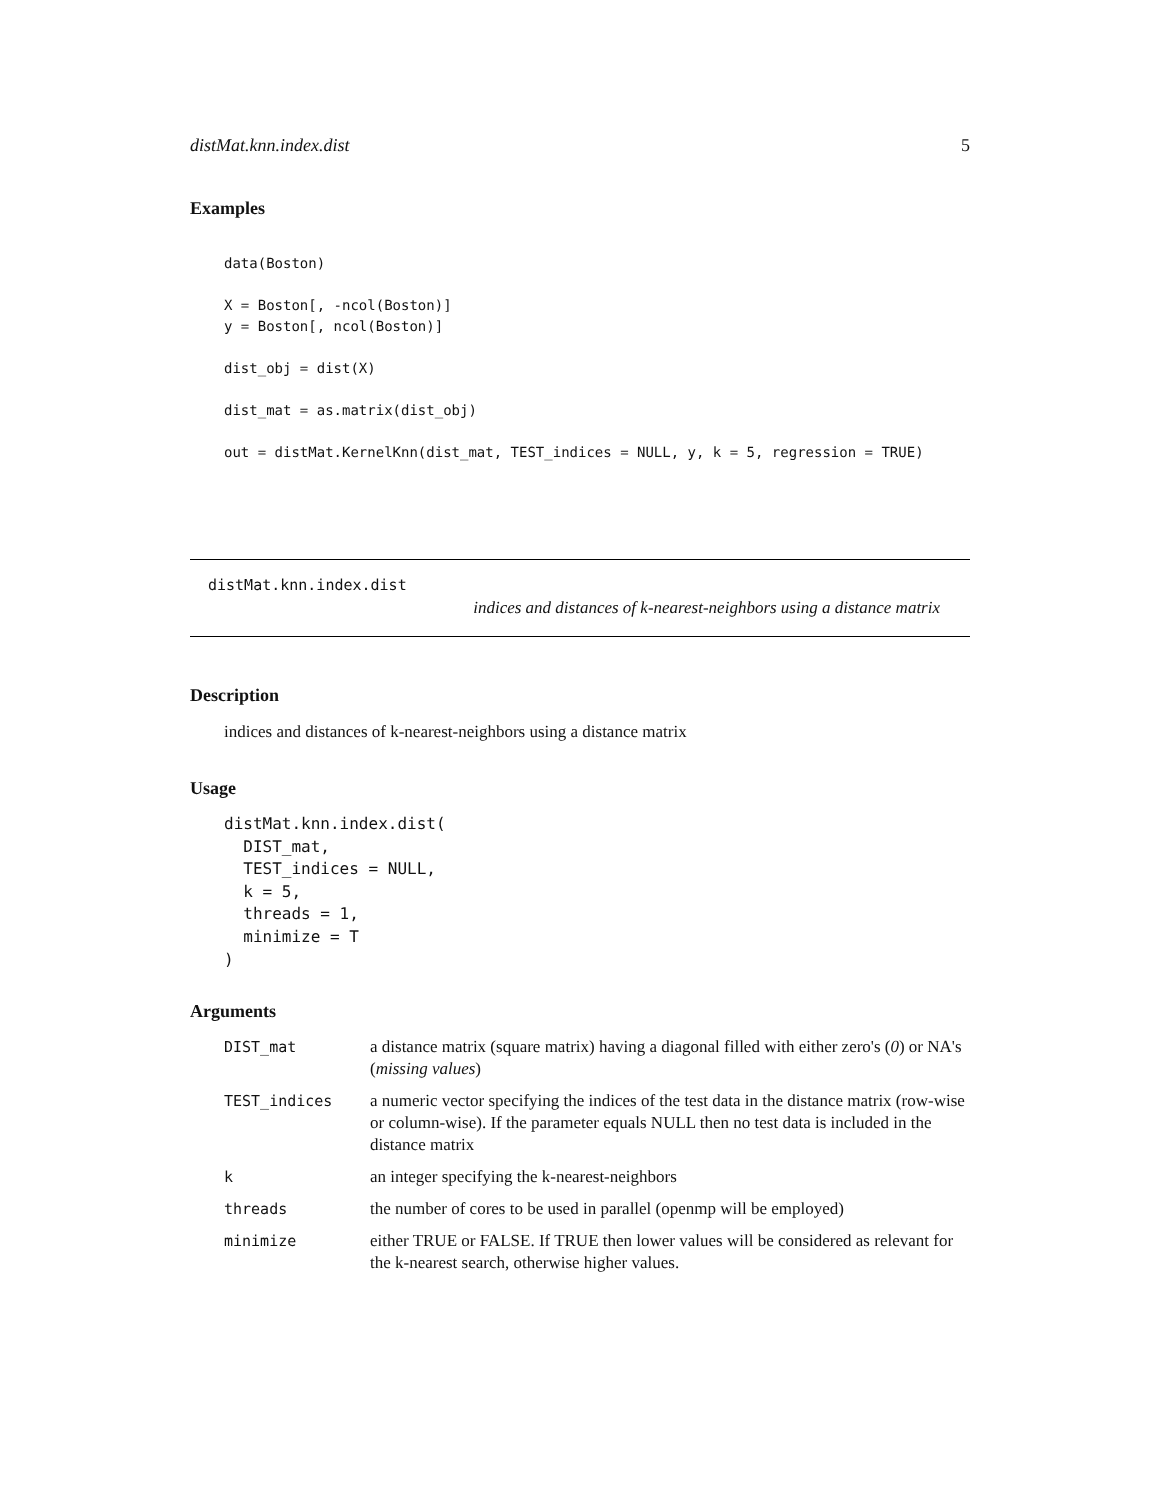distMat.knn.index.dist 5
Examples
data(Boston)

X = Boston[, -ncol(Boston)]
y = Boston[, ncol(Boston)]

dist_obj = dist(X)

dist_mat = as.matrix(dist_obj)

out = distMat.KernelKnn(dist_mat, TEST_indices = NULL, y, k = 5, regression = TRUE)
distMat.knn.index.dist
indices and distances of k-nearest-neighbors using a distance matrix
Description
indices and distances of k-nearest-neighbors using a distance matrix
Usage
distMat.knn.index.dist(
  DIST_mat,
  TEST_indices = NULL,
  k = 5,
  threads = 1,
  minimize = T
)
Arguments
| DIST_mat | a distance matrix (square matrix) having a diagonal filled with either zero's ( 0 ) or NA's ( missing values ) |
| TEST_indices | a numeric vector specifying the indices of the test data in the distance matrix (row-wise or column-wise). If the parameter equals NULL then no test data is included in the distance matrix |
| k | an integer specifying the k-nearest-neighbors |
| threads | the number of cores to be used in parallel (openmp will be employed) |
| minimize | either TRUE or FALSE. If TRUE then lower values will be considered as relevant for the k-nearest search, otherwise higher values. |